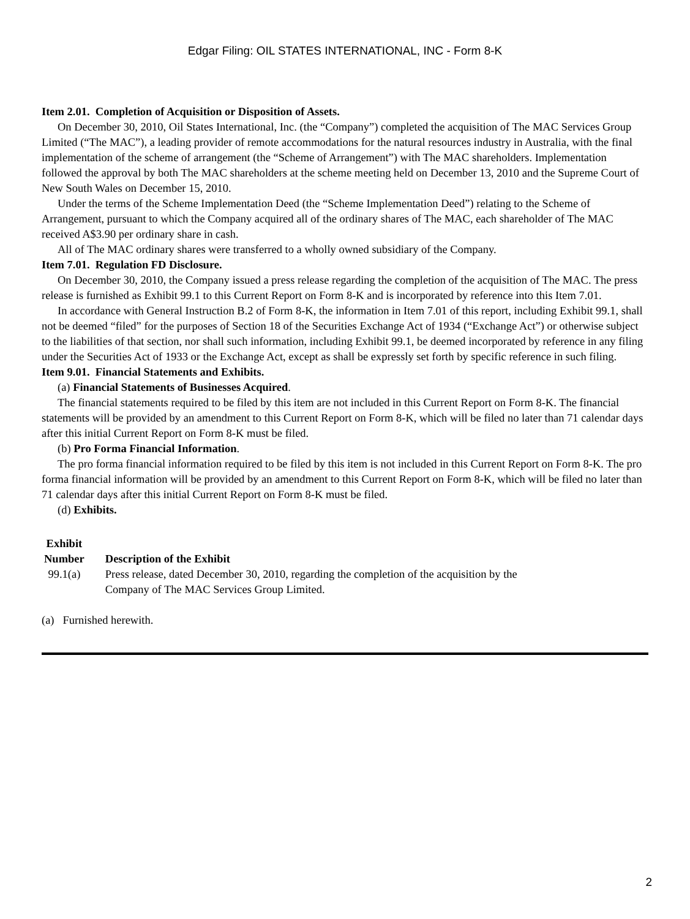Edgar Filing: OIL STATES INTERNATIONAL, INC - Form 8-K
Item 2.01. Completion of Acquisition or Disposition of Assets.
On December 30, 2010, Oil States International, Inc. (the “Company”) completed the acquisition of The MAC Services Group Limited (“The MAC”), a leading provider of remote accommodations for the natural resources industry in Australia, with the final implementation of the scheme of arrangement (the “Scheme of Arrangement”) with The MAC shareholders. Implementation followed the approval by both The MAC shareholders at the scheme meeting held on December 13, 2010 and the Supreme Court of New South Wales on December 15, 2010.
Under the terms of the Scheme Implementation Deed (the “Scheme Implementation Deed”) relating to the Scheme of Arrangement, pursuant to which the Company acquired all of the ordinary shares of The MAC, each shareholder of The MAC received A$3.90 per ordinary share in cash.
All of The MAC ordinary shares were transferred to a wholly owned subsidiary of the Company.
Item 7.01. Regulation FD Disclosure.
On December 30, 2010, the Company issued a press release regarding the completion of the acquisition of The MAC. The press release is furnished as Exhibit 99.1 to this Current Report on Form 8-K and is incorporated by reference into this Item 7.01.
In accordance with General Instruction B.2 of Form 8-K, the information in Item 7.01 of this report, including Exhibit 99.1, shall not be deemed “filed” for the purposes of Section 18 of the Securities Exchange Act of 1934 (“Exchange Act”) or otherwise subject to the liabilities of that section, nor shall such information, including Exhibit 99.1, be deemed incorporated by reference in any filing under the Securities Act of 1933 or the Exchange Act, except as shall be expressly set forth by specific reference in such filing.
Item 9.01. Financial Statements and Exhibits.
(a) Financial Statements of Businesses Acquired.
The financial statements required to be filed by this item are not included in this Current Report on Form 8-K. The financial statements will be provided by an amendment to this Current Report on Form 8-K, which will be filed no later than 71 calendar days after this initial Current Report on Form 8-K must be filed.
(b) Pro Forma Financial Information.
The pro forma financial information required to be filed by this item is not included in this Current Report on Form 8-K. The pro forma financial information will be provided by an amendment to this Current Report on Form 8-K, which will be filed no later than 71 calendar days after this initial Current Report on Form 8-K must be filed.
(d) Exhibits.
| Exhibit Number | Description of the Exhibit |
| --- | --- |
| 99.1(a) | Press release, dated December 30, 2010, regarding the completion of the acquisition by the Company of The MAC Services Group Limited. |
(a) Furnished herewith.
2